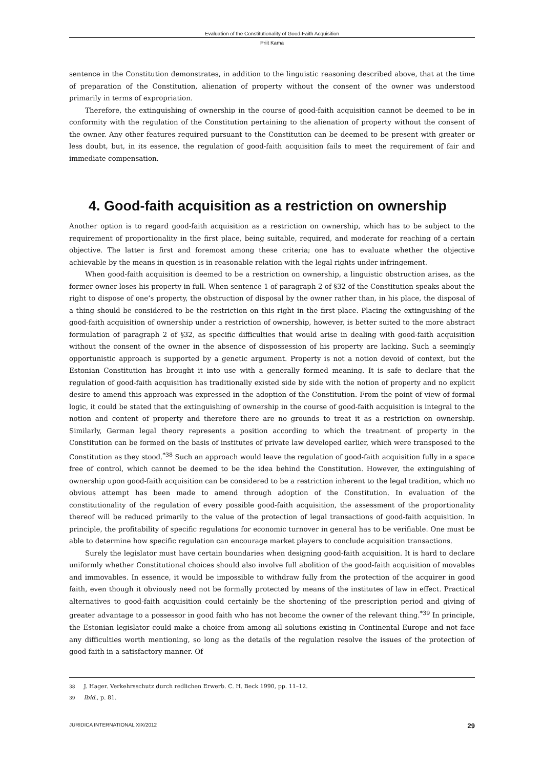Evaluation of the Constitutionality of Good-Faith Acquisition
Priit Kama
sentence in the Constitution demonstrates, in addition to the linguistic reasoning described above, that at the time of preparation of the Constitution, alienation of property without the consent of the owner was understood primarily in terms of expropriation.
Therefore, the extinguishing of ownership in the course of good-faith acquisition cannot be deemed to be in conformity with the regulation of the Constitution pertaining to the alienation of property without the consent of the owner. Any other features required pursuant to the Constitution can be deemed to be present with greater or less doubt, but, in its essence, the regulation of good-faith acquisition fails to meet the requirement of fair and immediate compensation.
4. Good-faith acquisition as a restriction on ownership
Another option is to regard good-faith acquisition as a restriction on ownership, which has to be subject to the requirement of proportionality in the first place, being suitable, required, and moderate for reaching of a certain objective. The latter is first and foremost among these criteria; one has to evaluate whether the objective achievable by the means in question is in reasonable relation with the legal rights under infringement.
When good-faith acquisition is deemed to be a restriction on ownership, a linguistic obstruction arises, as the former owner loses his property in full. When sentence 1 of paragraph 2 of §32 of the Constitution speaks about the right to dispose of one’s property, the obstruction of disposal by the owner rather than, in his place, the disposal of a thing should be considered to be the restriction on this right in the first place. Placing the extinguishing of the good-faith acquisition of ownership under a restriction of ownership, however, is better suited to the more abstract formulation of paragraph 2 of §32, as specific difficulties that would arise in dealing with good-faith acquisition without the consent of the owner in the absence of dispossession of his property are lacking. Such a seemingly opportunistic approach is supported by a genetic argument. Property is not a notion devoid of context, but the Estonian Constitution has brought it into use with a generally formed meaning. It is safe to declare that the regulation of good-faith acquisition has traditionally existed side by side with the notion of property and no explicit desire to amend this approach was expressed in the adoption of the Constitution. From the point of view of formal logic, it could be stated that the extinguishing of ownership in the course of good-faith acquisition is integral to the notion and content of property and therefore there are no grounds to treat it as a restriction on ownership. Similarly, German legal theory represents a position according to which the treatment of property in the Constitution can be formed on the basis of institutes of private law developed earlier, which were transposed to the Constitution as they stood.<sup>*38</sup> Such an approach would leave the regulation of good-faith acquisition fully in a space free of control, which cannot be deemed to be the idea behind the Constitution. However, the extinguishing of ownership upon good-faith acquisition can be considered to be a restriction inherent to the legal tradition, which no obvious attempt has been made to amend through adoption of the Constitution. In evaluation of the constitutionality of the regulation of every possible good-faith acquisition, the assessment of the proportionality thereof will be reduced primarily to the value of the protection of legal transactions of good-faith acquisition. In principle, the profitability of specific regulations for economic turnover in general has to be verifiable. One must be able to determine how specific regulation can encourage market players to conclude acquisition transactions.
Surely the legislator must have certain boundaries when designing good-faith acquisition. It is hard to declare uniformly whether Constitutional choices should also involve full abolition of the good-faith acquisition of movables and immovables. In essence, it would be impossible to withdraw fully from the protection of the acquirer in good faith, even though it obviously need not be formally protected by means of the institutes of law in effect. Practical alternatives to good-faith acquisition could certainly be the shortening of the prescription period and giving of greater advantage to a possessor in good faith who has not become the owner of the relevant thing.<sup>*39</sup> In principle, the Estonian legislator could make a choice from among all solutions existing in Continental Europe and not face any difficulties worth mentioning, so long as the details of the regulation resolve the issues of the protection of good faith in a satisfactory manner. Of
38 J. Hager. Verkehrsschutz durch redlichen Erwerb. C. H. Beck 1990, pp. 11–12.
39 Ibid., p. 81.
JURIDICA INTERNATIONAL XIX/2012 29